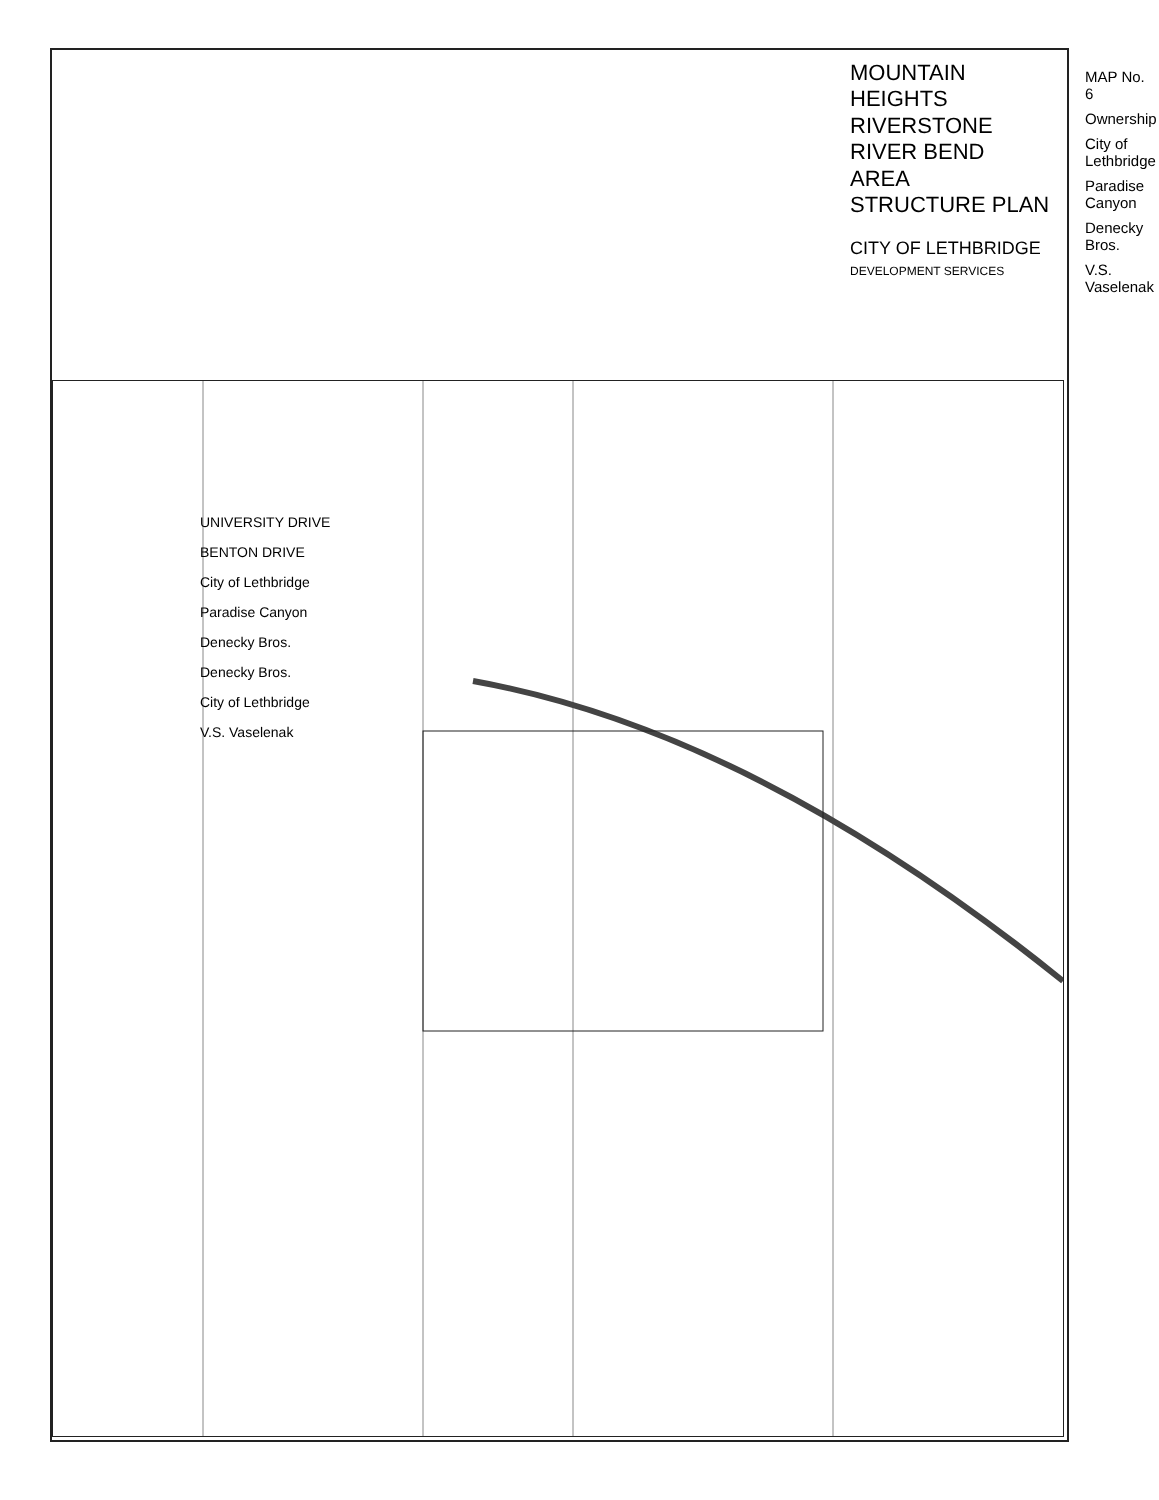MAP No. 6
Ownership
City of Lethbridge
Paradise Canyon
Denecky Bros.
V.S. Vaselenak
UNIVERSITY DRIVE
BENTON DRIVE
City of Lethbridge
Paradise Canyon
Denecky Bros.
Denecky Bros.
City of Lethbridge
V.S. Vaselenak
MOUNTAIN HEIGHTS
RIVERSTONE
RIVER BEND
AREA STRUCTURE PLAN
CITY OF LETHBRIDGE
DEVELOPMENT SERVICES